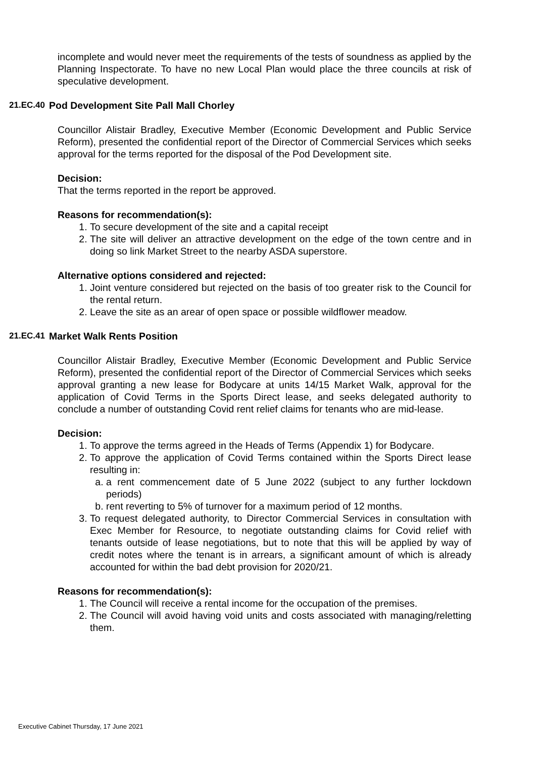incomplete and would never meet the requirements of the tests of soundness as applied by the Planning Inspectorate. To have no new Local Plan would place the three councils at risk of speculative development.
21.EC.40 Pod Development Site Pall Mall Chorley
Councillor Alistair Bradley, Executive Member (Economic Development and Public Service Reform), presented the confidential report of the Director of Commercial Services which seeks approval for the terms reported for the disposal of the Pod Development site.
Decision:
That the terms reported in the report be approved.
Reasons for recommendation(s):
1. To secure development of the site and a capital receipt
2. The site will deliver an attractive development on the edge of the town centre and in doing so link Market Street to the nearby ASDA superstore.
Alternative options considered and rejected:
1. Joint venture considered but rejected on the basis of too greater risk to the Council for the rental return.
2. Leave the site as an arear of open space or possible wildflower meadow.
21.EC.41 Market Walk Rents Position
Councillor Alistair Bradley, Executive Member (Economic Development and Public Service Reform), presented the confidential report of the Director of Commercial Services which seeks approval granting a new lease for Bodycare at units 14/15 Market Walk, approval for the application of Covid Terms in the Sports Direct lease, and seeks delegated authority to conclude a number of outstanding Covid rent relief claims for tenants who are mid-lease.
Decision:
1. To approve the terms agreed in the Heads of Terms (Appendix 1) for Bodycare.
2. To approve the application of Covid Terms contained within the Sports Direct lease resulting in:
a. a rent commencement date of 5 June 2022 (subject to any further lockdown periods)
b. rent reverting to 5% of turnover for a maximum period of 12 months.
3. To request delegated authority, to Director Commercial Services in consultation with Exec Member for Resource, to negotiate outstanding claims for Covid relief with tenants outside of lease negotiations, but to note that this will be applied by way of credit notes where the tenant is in arrears, a significant amount of which is already accounted for within the bad debt provision for 2020/21.
Reasons for recommendation(s):
1. The Council will receive a rental income for the occupation of the premises.
2. The Council will avoid having void units and costs associated with managing/reletting them.
Executive Cabinet Thursday, 17 June 2021